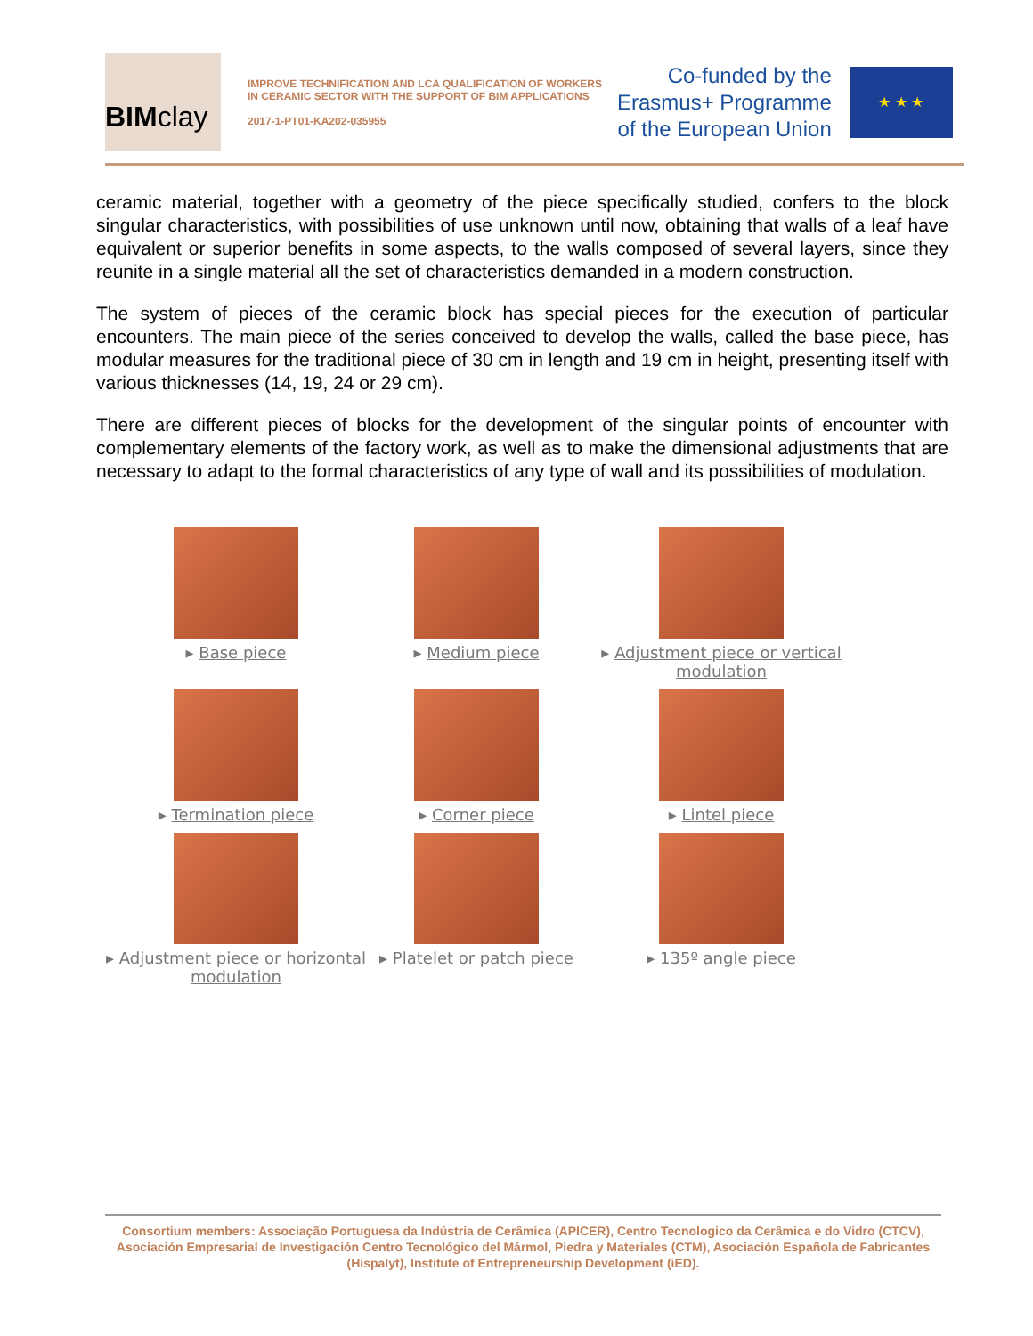BIM clay
IMPROVE TECHNIFICATION AND LCA QUALIFICATION OF WORKERS IN CERAMIC SECTOR WITH THE SUPPORT OF BIM APPLICATIONS
2017-1-PT01-KA202-035955
Co-funded by the
Erasmus+ Programme
of the European Union
★ ★ ★
ceramic material, together with a geometry of the piece specifically studied, confers to the block singular characteristics, with possibilities of use unknown until now, obtaining that walls of a leaf have equivalent or superior benefits in some aspects, to the walls composed of several layers, since they reunite in a single material all the set of characteristics demanded in a modern construction.
The system of pieces of the ceramic block has special pieces for the execution of particular encounters. The main piece of the series conceived to develop the walls, called the base piece, has modular measures for the traditional piece of 30 cm in length and 19 cm in height, presenting itself with various thicknesses (14, 19, 24 or 29 cm).
There are different pieces of blocks for the development of the singular points of encounter with complementary elements of the factory work, as well as to make the dimensional adjustments that are necessary to adapt to the formal characteristics of any type of wall and its possibilities of modulation.
▸ Base piece
▸ Medium piece
▸ Adjustment piece or vertical modulation
▸ Termination piece
▸ Corner piece
▸ Lintel piece
▸ Adjustment piece or horizontal modulation
▸ Platelet or patch piece
▸ 135º angle piece
Consortium members: Associação Portuguesa da Indústria de Cerâmica (APICER), Centro Tecnologico da Cerâmica e do Vidro (CTCV), Asociación Empresarial de Investigación Centro Tecnológico del Mármol, Piedra y Materiales (CTM), Asociación Española de Fabricantes (Hispalyt), Institute of Entrepreneurship Development (iED).